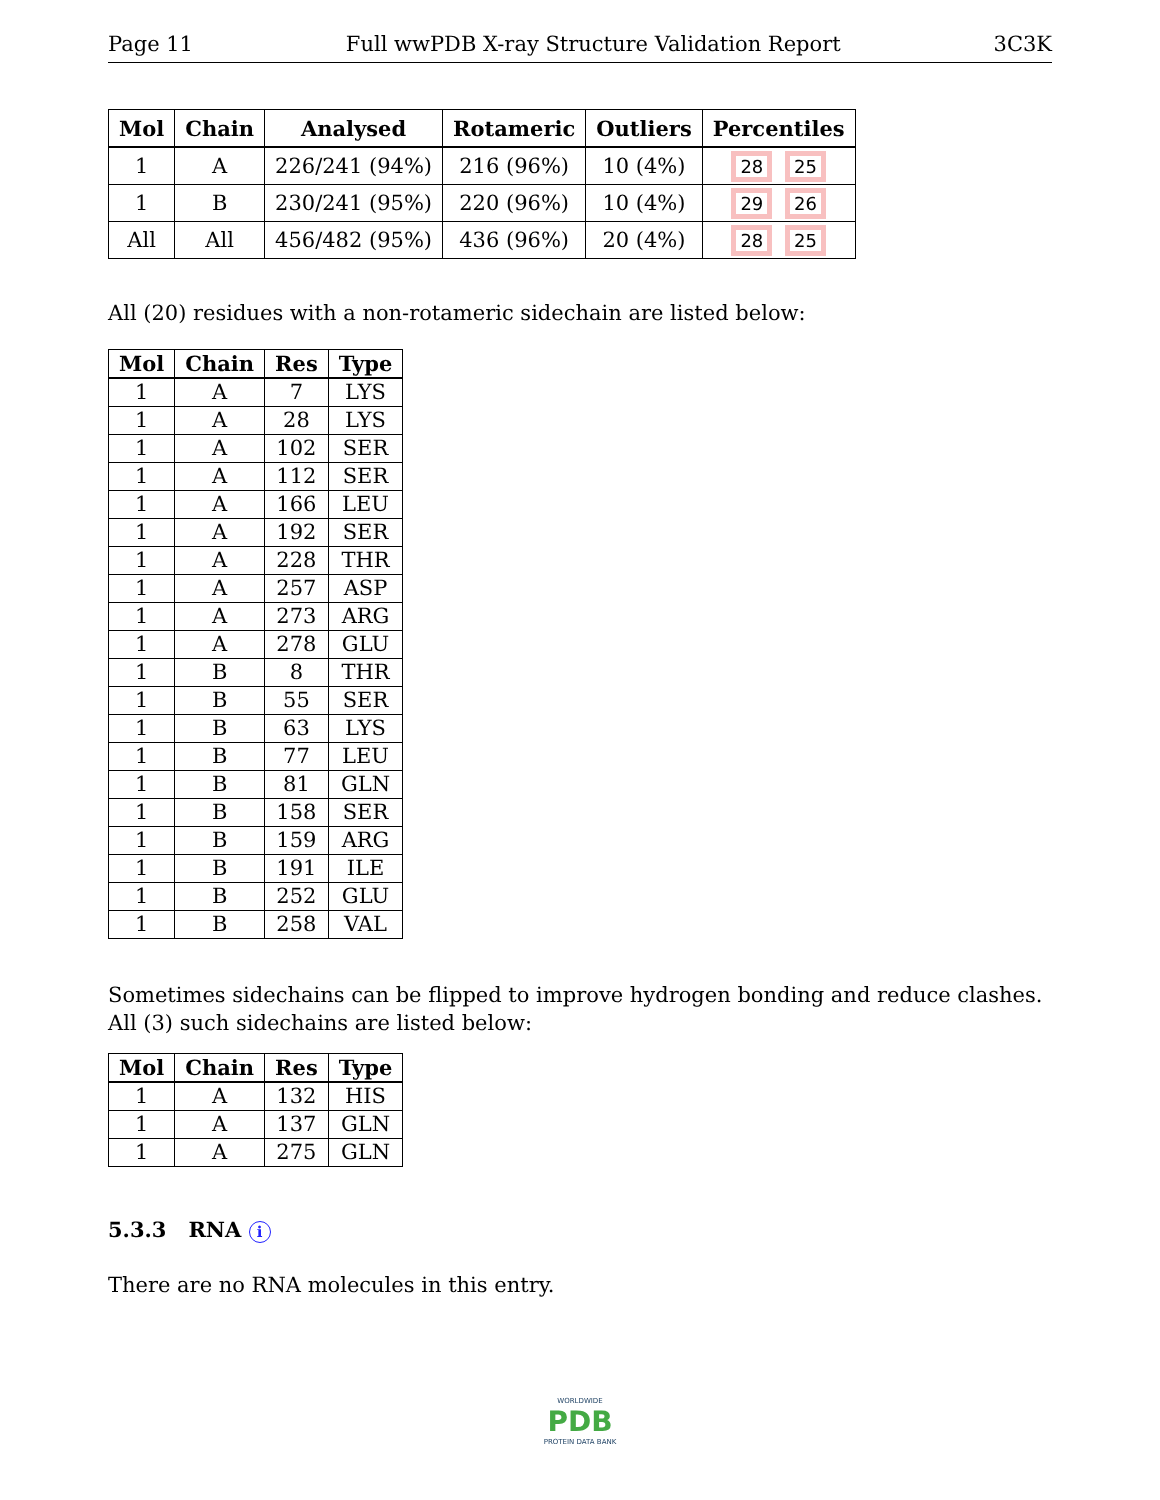Page 11 Full wwPDB X-ray Structure Validation Report 3C3K
| Mol | Chain | Analysed | Rotameric | Outliers | Percentiles |
| --- | --- | --- | --- | --- | --- |
| 1 | A | 226/241 (94%) | 216 (96%) | 10 (4%) | 28 25 |
| 1 | B | 230/241 (95%) | 220 (96%) | 10 (4%) | 29 26 |
| All | All | 456/482 (95%) | 436 (96%) | 20 (4%) | 28 25 |
All (20) residues with a non-rotameric sidechain are listed below:
| Mol | Chain | Res | Type |
| --- | --- | --- | --- |
| 1 | A | 7 | LYS |
| 1 | A | 28 | LYS |
| 1 | A | 102 | SER |
| 1 | A | 112 | SER |
| 1 | A | 166 | LEU |
| 1 | A | 192 | SER |
| 1 | A | 228 | THR |
| 1 | A | 257 | ASP |
| 1 | A | 273 | ARG |
| 1 | A | 278 | GLU |
| 1 | B | 8 | THR |
| 1 | B | 55 | SER |
| 1 | B | 63 | LYS |
| 1 | B | 77 | LEU |
| 1 | B | 81 | GLN |
| 1 | B | 158 | SER |
| 1 | B | 159 | ARG |
| 1 | B | 191 | ILE |
| 1 | B | 252 | GLU |
| 1 | B | 258 | VAL |
Sometimes sidechains can be flipped to improve hydrogen bonding and reduce clashes. All (3) such sidechains are listed below:
| Mol | Chain | Res | Type |
| --- | --- | --- | --- |
| 1 | A | 132 | HIS |
| 1 | A | 137 | GLN |
| 1 | A | 275 | GLN |
5.3.3 RNA i
There are no RNA molecules in this entry.
WORLDWIDE
PDB
PROTEIN DATA BANK